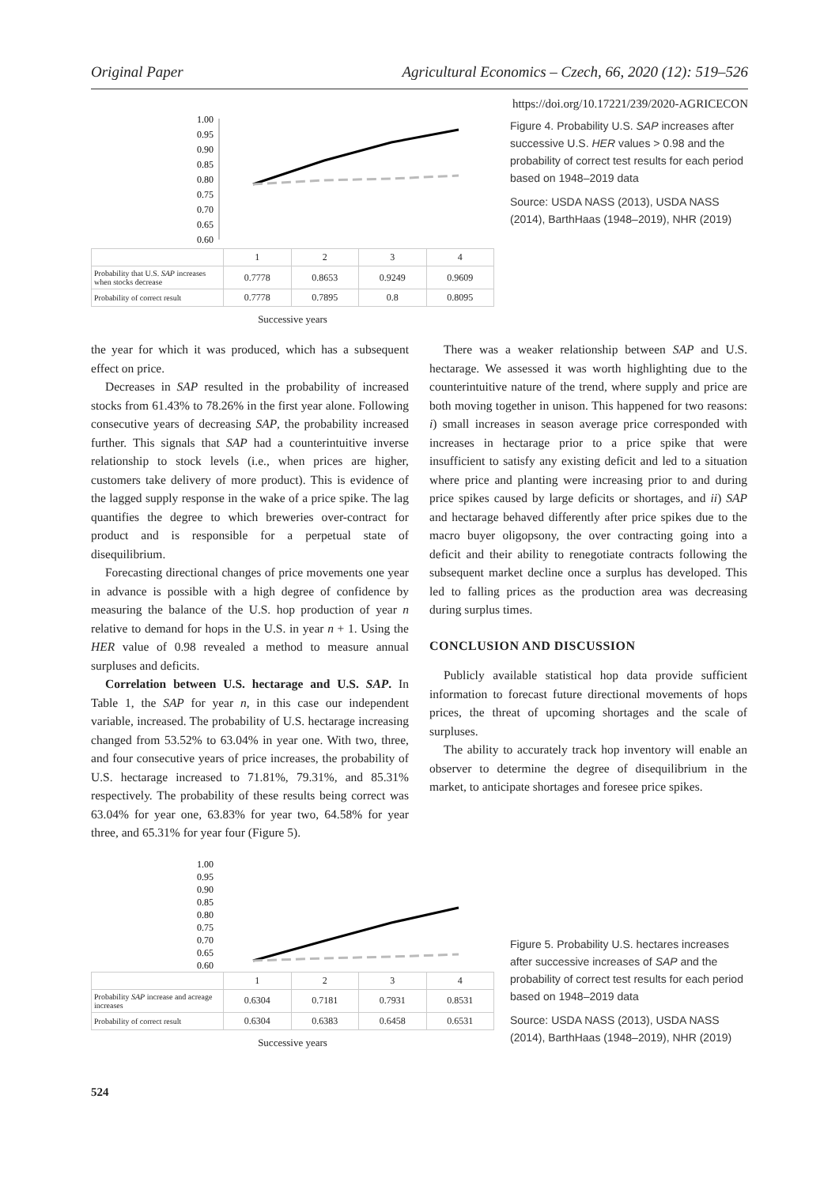Original Paper Agricultural Economics – Czech, 66, 2020 (12): 519–526
https://doi.org/10.17221/239/2020-AGRICECON
1.00
0.95
0.90
0.85
0.80
0.75
0.70
0.65
0.60
| | 1 | 2 | 3 | 4 |
| Probability that U.S. SAP increases when stocks decrease | 0.7778 | 0.8653 | 0.9249 | 0.9609 |
| Probability of correct result | 0.7778 | 0.7895 | 0.8 | 0.8095 |
Successive years
Figure 4. Probability U.S. SAP increases after successive U.S. HER values > 0.98 and the probability of correct test results for each period based on 1948–2019 data
Source: USDA NASS (2013), USDA NASS (2014), BarthHaas (1948–2019), NHR (2019)
the year for which it was produced, which has a subsequent effect on price.
Decreases in SAP resulted in the probability of increased stocks from 61.43% to 78.26% in the first year alone. Following consecutive years of decreasing SAP, the probability increased further. This signals that SAP had a counterintuitive inverse relationship to stock levels (i.e., when prices are higher, customers take delivery of more product). This is evidence of the lagged supply response in the wake of a price spike. The lag quantifies the degree to which breweries over-contract for product and is responsible for a perpetual state of disequilibrium.
Forecasting directional changes of price movements one year in advance is possible with a high degree of confidence by measuring the balance of the U.S. hop production of year n relative to demand for hops in the U.S. in year n + 1. Using the HER value of 0.98 revealed a method to measure annual surpluses and deficits.
Correlation between U.S. hectarage and U.S. SAP. In Table 1, the SAP for year n, in this case our independent variable, increased. The probability of U.S. hectarage increasing changed from 53.52% to 63.04% in year one. With two, three, and four consecutive years of price increases, the probability of U.S. hectarage increased to 71.81%, 79.31%, and 85.31% respectively. The probability of these results being correct was 63.04% for year one, 63.83% for year two, 64.58% for year three, and 65.31% for year four (Figure 5).
There was a weaker relationship between SAP and U.S. hectarage. We assessed it was worth highlighting due to the counterintuitive nature of the trend, where supply and price are both moving together in unison. This happened for two reasons: i) small increases in season average price corresponded with increases in hectarage prior to a price spike that were insufficient to satisfy any existing deficit and led to a situation where price and planting were increasing prior to and during price spikes caused by large deficits or shortages, and ii) SAP and hectarage behaved differently after price spikes due to the macro buyer oligopsony, the over contracting going into a deficit and their ability to renegotiate contracts following the subsequent market decline once a surplus has developed. This led to falling prices as the production area was decreasing during surplus times.
CONCLUSION AND DISCUSSION
Publicly available statistical hop data provide sufficient information to forecast future directional movements of hops prices, the threat of upcoming shortages and the scale of surpluses.
The ability to accurately track hop inventory will enable an observer to determine the degree of disequilibrium in the market, to anticipate shortages and foresee price spikes.
1.00
0.95
0.90
0.85
0.80
0.75
0.70
0.65
0.60
| | 1 | 2 | 3 | 4 |
| Probability SAP increase and acreage increases | 0.6304 | 0.7181 | 0.7931 | 0.8531 |
| Probability of correct result | 0.6304 | 0.6383 | 0.6458 | 0.6531 |
Successive years
Figure 5. Probability U.S. hectares increases after successive increases of SAP and the probability of correct test results for each period based on 1948–2019 data
Source: USDA NASS (2013), USDA NASS (2014), BarthHaas (1948–2019), NHR (2019)
524